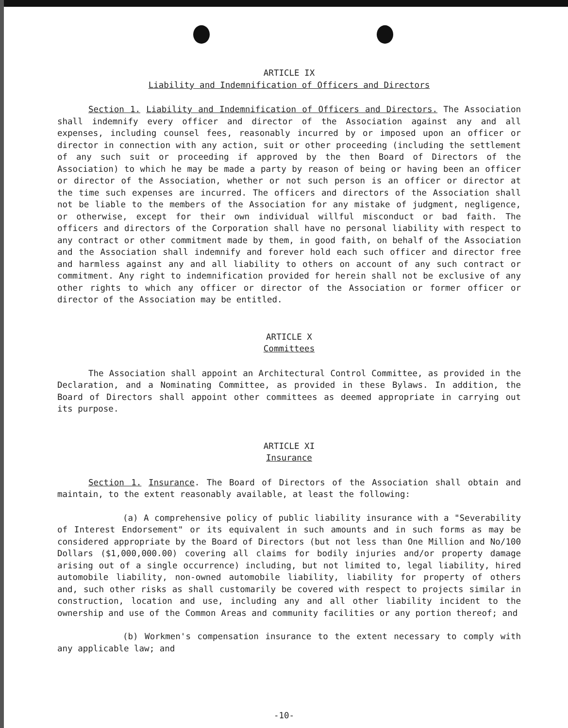ARTICLE IX
Liability and Indemnification of Officers and Directors
Section 1. Liability and Indemnification of Officers and Directors. The Association shall indemnify every officer and director of the Association against any and all expenses, including counsel fees, reasonably incurred by or imposed upon an officer or director in connection with any action, suit or other proceeding (including the settlement of any such suit or proceeding if approved by the then Board of Directors of the Association) to which he may be made a party by reason of being or having been an officer or director of the Association, whether or not such person is an officer or director at the time such expenses are incurred. The officers and directors of the Association shall not be liable to the members of the Association for any mistake of judgment, negligence, or otherwise, except for their own individual willful misconduct or bad faith. The officers and directors of the Corporation shall have no personal liability with respect to any contract or other commitment made by them, in good faith, on behalf of the Association and the Association shall indemnify and forever hold each such officer and director free and harmless against any and all liability to others on account of any such contract or commitment. Any right to indemnification provided for herein shall not be exclusive of any other rights to which any officer or director of the Association or former officer or director of the Association may be entitled.
ARTICLE X
Committees
The Association shall appoint an Architectural Control Committee, as provided in the Declaration, and a Nominating Committee, as provided in these Bylaws. In addition, the Board of Directors shall appoint other committees as deemed appropriate in carrying out its purpose.
ARTICLE XI
Insurance
Section 1. Insurance. The Board of Directors of the Association shall obtain and maintain, to the extent reasonably available, at least the following:
(a) A comprehensive policy of public liability insurance with a "Severability of Interest Endorsement" or its equivalent in such amounts and in such forms as may be considered appropriate by the Board of Directors (but not less than One Million and No/100 Dollars ($1,000,000.00) covering all claims for bodily injuries and/or property damage arising out of a single occurrence) including, but not limited to, legal liability, hired automobile liability, non-owned automobile liability, liability for property of others and, such other risks as shall customarily be covered with respect to projects similar in construction, location and use, including any and all other liability incident to the ownership and use of the Common Areas and community facilities or any portion thereof; and
(b) Workmen's compensation insurance to the extent necessary to comply with any applicable law; and
-10-